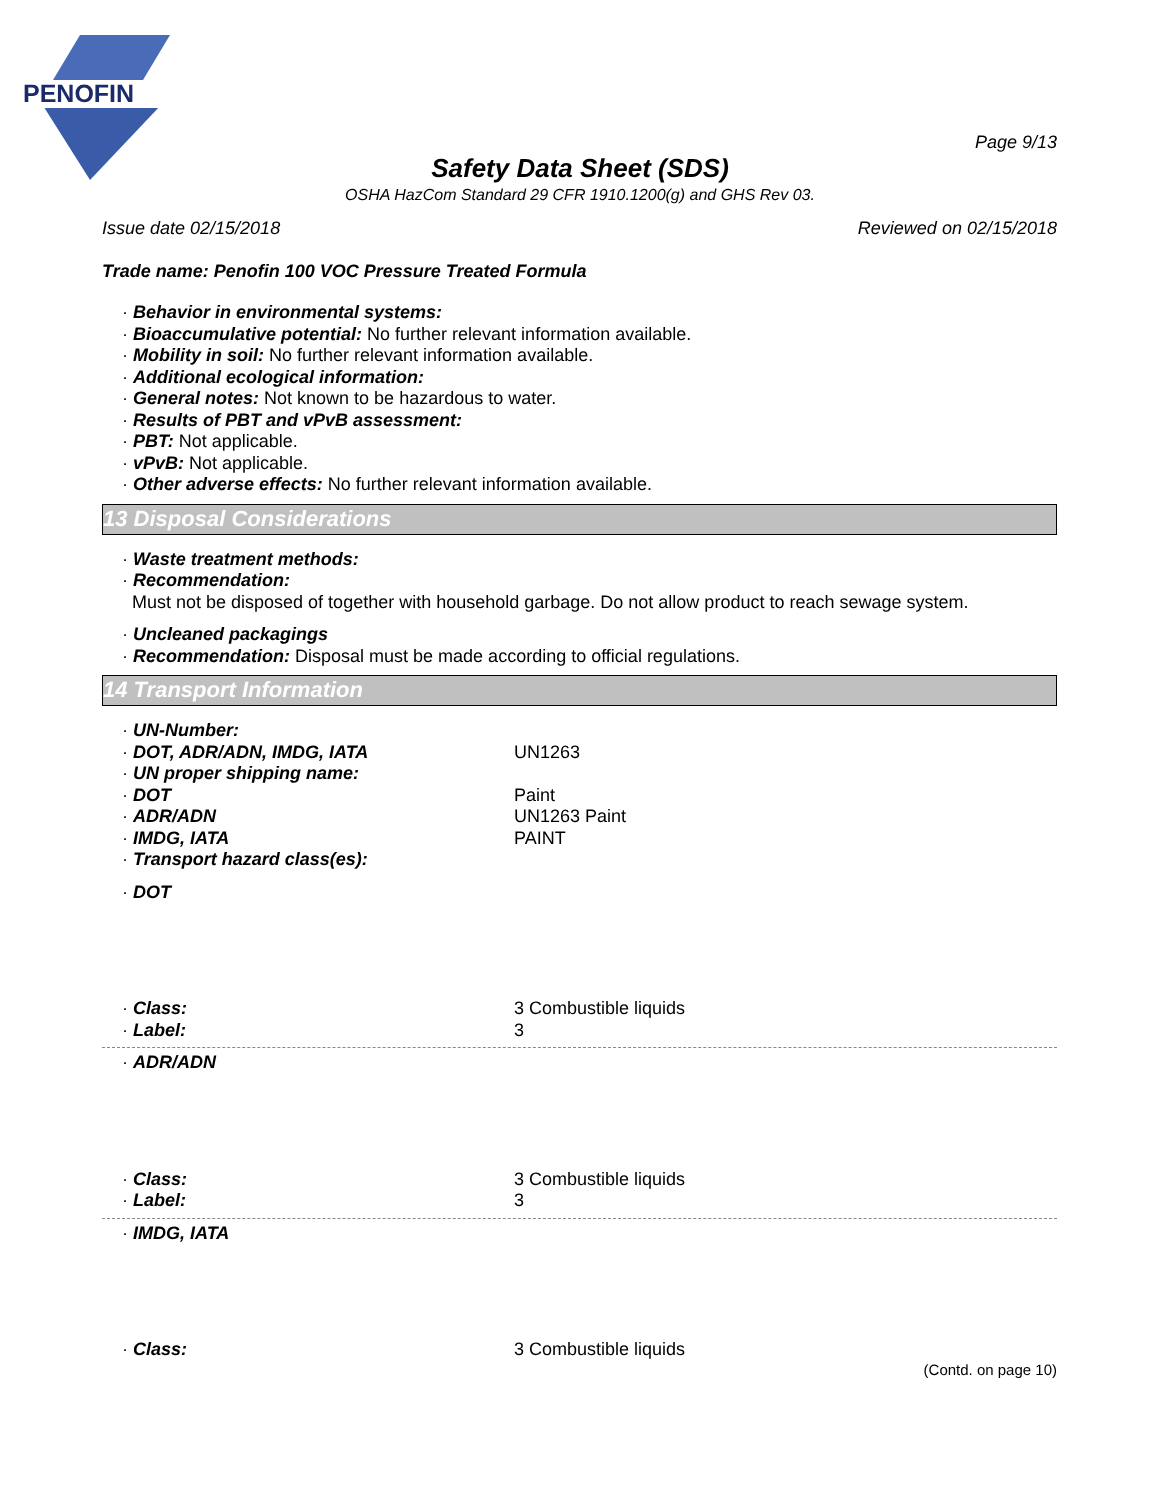PENOFIN
Page 9/13
Safety Data Sheet (SDS)
OSHA HazCom Standard 29 CFR 1910.1200(g) and GHS Rev 03.
Issue date 02/15/2018 Reviewed on 02/15/2018
Trade name: Penofin 100 VOC Pressure Treated Formula
· Behavior in environmental systems:
· Bioaccumulative potential: No further relevant information available.
· Mobility in soil: No further relevant information available.
· Additional ecological information:
· General notes: Not known to be hazardous to water.
· Results of PBT and vPvB assessment:
· PBT: Not applicable.
· vPvB: Not applicable.
· Other adverse effects: No further relevant information available.
13 Disposal Considerations
· Waste treatment methods:
· Recommendation:
Must not be disposed of together with household garbage. Do not allow product to reach sewage system.
· Uncleaned packagings
· Recommendation: Disposal must be made according to official regulations.
14 Transport Information
· UN-Number:
· DOT, ADR/ADN, IMDG, IATA UN1263
· UN proper shipping name:
· DOT Paint
· ADR/ADN UN1263 Paint
· IMDG, IATA PAINT
· Transport hazard class(es):
· DOT
· Class: 3 Combustible liquids
· Label: 3
· ADR/ADN
· Class: 3 Combustible liquids
· Label: 3
· IMDG, IATA
· Class: 3 Combustible liquids
(Contd. on page 10)